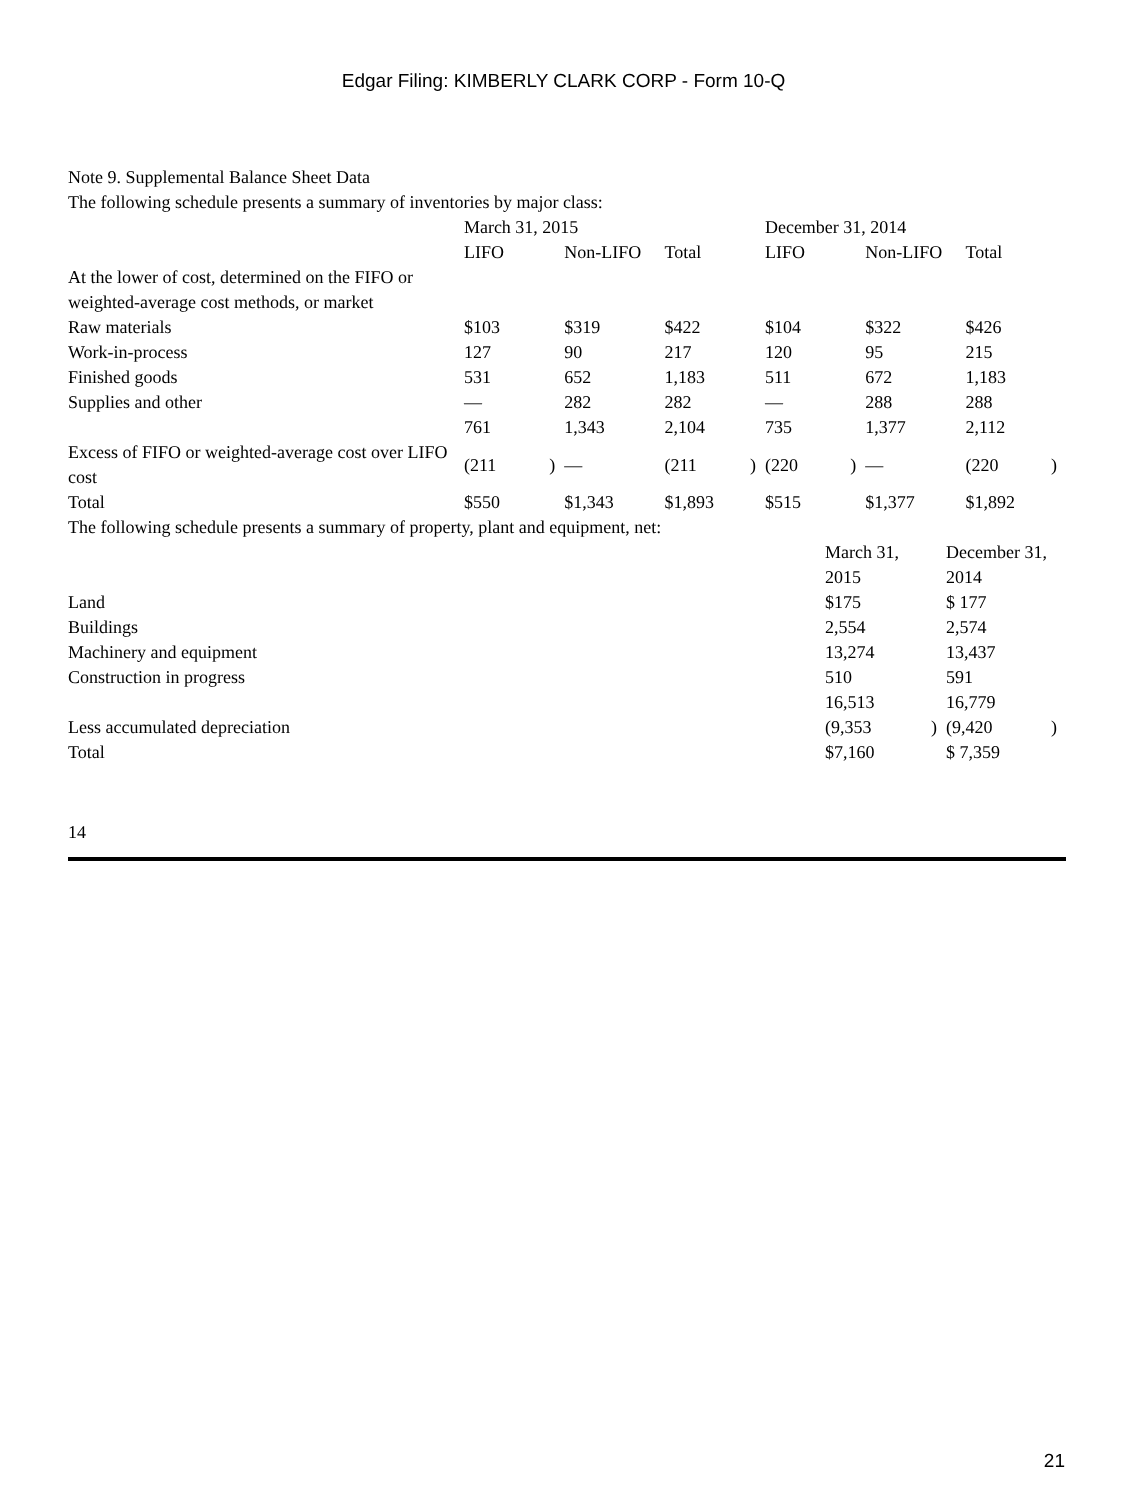Edgar Filing: KIMBERLY CLARK CORP - Form 10-Q
Note 9. Supplemental Balance Sheet Data
The following schedule presents a summary of inventories by major class:
| | March 31, 2015 | | | | | | December 31, 2014 | | | | | |
| | LIFO | | Non-LIFO | | Total | | LIFO | | Non-LIFO | | Total | |
| At the lower of cost, determined on the FIFO or weighted-average cost methods, or market | | | | | | | | | | | | |
| Raw materials | $103 | | $319 | | $422 | | $104 | | $322 | | $426 | |
| Work-in-process | 127 | | 90 | | 217 | | 120 | | 95 | | 215 | |
| Finished goods | 531 | | 652 | | 1,183 | | 511 | | 672 | | 1,183 | |
| Supplies and other | — | | 282 | | 282 | | — | | 288 | | 288 | |
| | 761 | | 1,343 | | 2,104 | | 735 | | 1,377 | | 2,112 | |
| Excess of FIFO or weighted-average cost over LIFO cost | (211 | ) | — | | (211 | ) | (220 | ) | — | | (220 | ) |
| Total | $550 | | $1,343 | | $1,893 | | $515 | | $1,377 | | $1,892 | |
The following schedule presents a summary of property, plant and equipment, net:
| | March 31, 2015 | | December 31, 2014 | |
| Land | $175 | | $ 177 | |
| Buildings | 2,554 | | 2,574 | |
| Machinery and equipment | 13,274 | | 13,437 | |
| Construction in progress | 510 | | 591 | |
| | 16,513 | | 16,779 | |
| Less accumulated depreciation | (9,353 | ) | (9,420 | ) |
| Total | $7,160 | | $ 7,359 | |
14
21